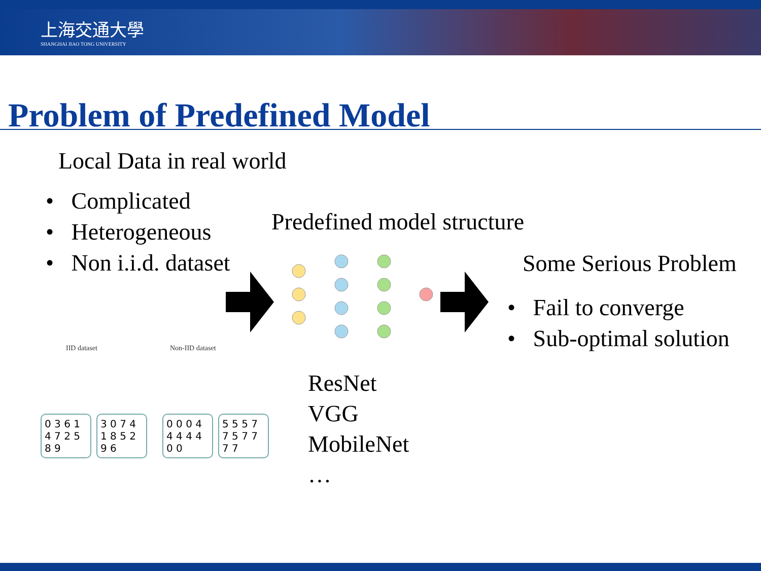上海交通大學
SHANGHAI JIAO TONG UNIVERSITY
Problem of Predefined Model
Local Data in real world
• Complicated
• Heterogeneous
• Non i.i.d. dataset
Predefined model structure
Some Serious Problem
• Fail to converge
• Sub-optimal solution
ResNet
VGG
MobileNet
…
IID dataset Non-IID dataset
0 3 6 1 4 7 2 5 8 9 3 0 7 4 1 8 5 2 9 6 0 0 0 4 4 4 4 4 0 0 5 5 5 7 7 5 7 7 7 7